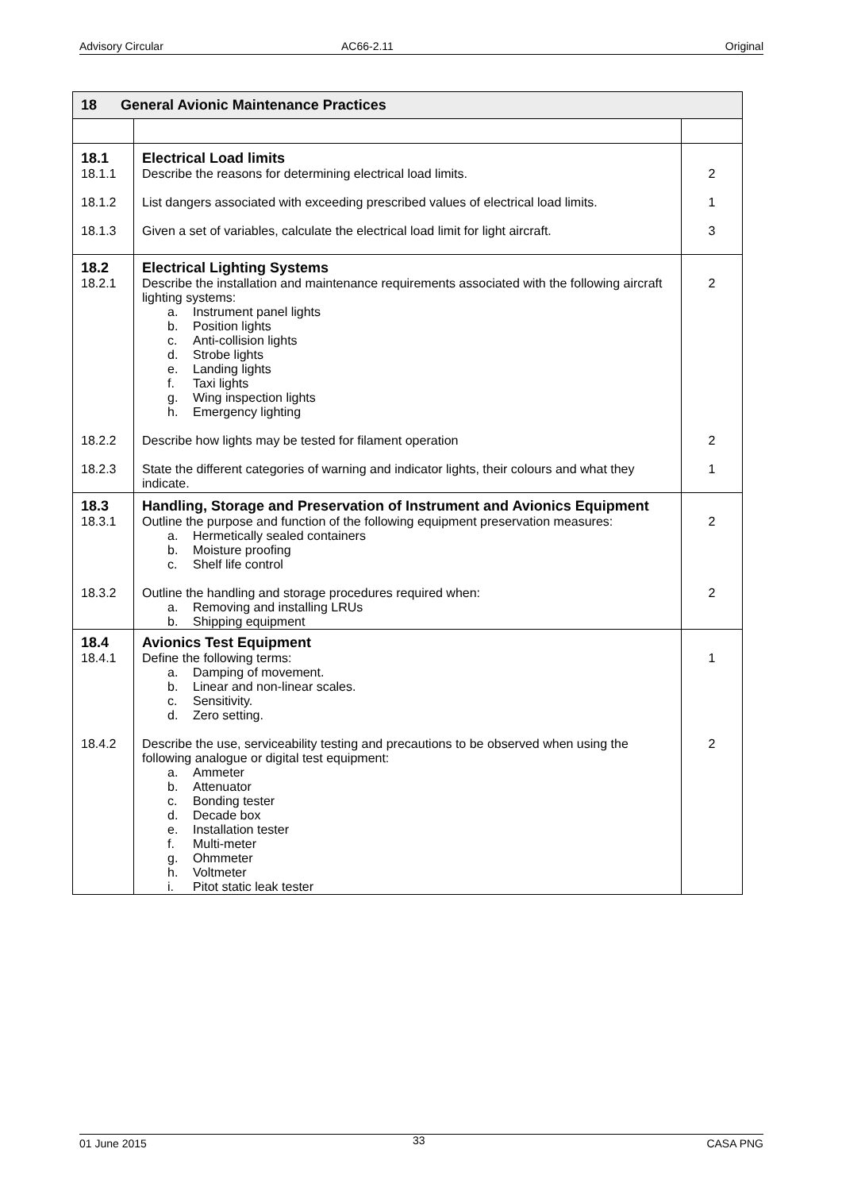Advisory Circular AC66-2.11 Original
| 18 General Avionic Maintenance Practices | | |
| --- | --- | --- |
| 18.1 | Electrical Load limits | |
| 18.1.1 | Describe the reasons for determining electrical load limits. | 2 |
| 18.1.2 | List dangers associated with exceeding prescribed values of electrical load limits. | 1 |
| 18.1.3 | Given a set of variables, calculate the electrical load limit for light aircraft. | 3 |
| 18.2 | Electrical Lighting Systems | |
| 18.2.1 | Describe the installation and maintenance requirements associated with the following aircraft lighting systems: a. Instrument panel lights b. Position lights c. Anti-collision lights d. Strobe lights e. Landing lights f. Taxi lights g. Wing inspection lights h. Emergency lighting | 2 |
| 18.2.2 | Describe how lights may be tested for filament operation | 2 |
| 18.2.3 | State the different categories of warning and indicator lights, their colours and what they indicate. | 1 |
| 18.3 | Handling, Storage and Preservation of Instrument and Avionics Equipment | |
| 18.3.1 | Outline the purpose and function of the following equipment preservation measures: a. Hermetically sealed containers b. Moisture proofing c. Shelf life control | 2 |
| 18.3.2 | Outline the handling and storage procedures required when: a. Removing and installing LRUs b. Shipping equipment | 2 |
| 18.4 | Avionics Test Equipment | |
| 18.4.1 | Define the following terms: a. Damping of movement. b. Linear and non-linear scales. c. Sensitivity. d. Zero setting. | 1 |
| 18.4.2 | Describe the use, serviceability testing and precautions to be observed when using the following analogue or digital test equipment: a. Ammeter b. Attenuator c. Bonding tester d. Decade box e. Installation tester f. Multi-meter g. Ohmmeter h. Voltmeter i. Pitot static leak tester | 2 |
01 June 2015 33 CASA PNG